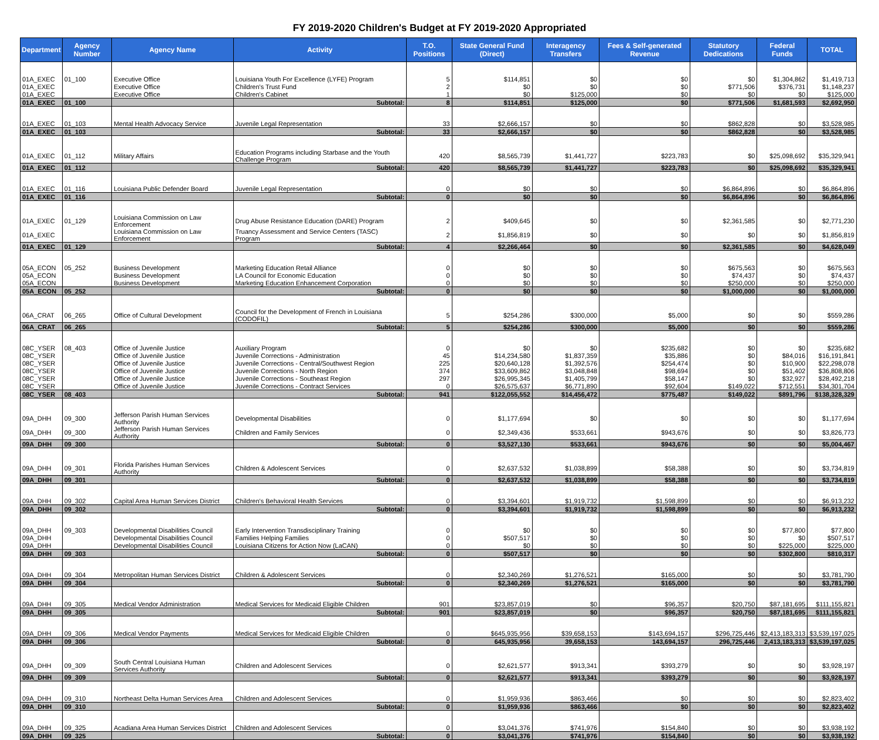FY 2019-2020 Children's Budget at FY 2019-2020 Appropriated
| Department | Agency Number | Agency Name | Activity | T.O. Positions | State General Fund (Direct) | Interagency Transfers | Fees & Self-generated Revenue | Statutory Dedications | Federal Funds | TOTAL |
| --- | --- | --- | --- | --- | --- | --- | --- | --- | --- | --- |
| 01A_EXEC | 01_100 | Executive Office | Louisiana Youth For Excellence (LYFE) Program | 5 | $114,851 | $0 | $0 | $0 | $1,304,862 | $1,419,713 |
| 01A_EXEC | | Executive Office | Children's Trust Fund | 2 | $0 | $0 | $0 | $771,506 | $376,731 | $1,148,237 |
| 01A_EXEC | | Executive Office | Children's Cabinet | 1 | $0 | $125,000 | $0 | $0 | $0 | $125,000 |
| 01A_EXEC | 01_100 | | Subtotal: | 8 | $114,851 | $125,000 | $0 | $771,506 | $1,681,593 | $2,692,950 |
| 01A_EXEC | 01_103 | Mental Health Advocacy Service | Juvenile Legal Representation | 33 | $2,666,157 | $0 | $0 | $862,828 | $0 | $3,528,985 |
| 01A_EXEC | 01_103 | | Subtotal: | 33 | $2,666,157 | $0 | $0 | $862,828 | $0 | $3,528,985 |
| 01A_EXEC | 01_112 | Military Affairs | Education Programs including Starbase and the Youth Challenge Program | 420 | $8,565,739 | $1,441,727 | $223,783 | $0 | $25,098,692 | $35,329,941 |
| 01A_EXEC | 01_112 | | Subtotal: | 420 | $8,565,739 | $1,441,727 | $223,783 | $0 | $25,098,692 | $35,329,941 |
| 01A_EXEC | 01_116 | Louisiana Public Defender Board | Juvenile Legal Representation | 0 | $0 | $0 | $0 | $6,864,896 | $0 | $6,864,896 |
| 01A_EXEC | 01_116 | | Subtotal: | 0 | $0 | $0 | $0 | $6,864,896 | $0 | $6,864,896 |
| 01A_EXEC | 01_129 | Louisiana Commission on Law Enforcement | Drug Abuse Resistance Education (DARE) Program | 2 | $409,645 | $0 | $0 | $2,361,585 | $0 | $2,771,230 |
| 01A_EXEC | | Louisiana Commission on Law Enforcement | Truancy Assessment and Service Centers (TASC) Program | 2 | $1,856,819 | $0 | $0 | $0 | $0 | $1,856,819 |
| 01A_EXEC | 01_129 | | Subtotal: | 4 | $2,266,464 | $0 | $0 | $2,361,585 | $0 | $4,628,049 |
| 05A_ECON | 05_252 | Business Development | Marketing Education Retail Alliance | 0 | $0 | $0 | $0 | $675,563 | $0 | $675,563 |
| 05A_ECON | | Business Development | LA Council for Economic Education | 0 | $0 | $0 | $0 | $74,437 | $0 | $74,437 |
| 05A_ECON | | Business Development | Marketing Education Enhancement Corporation | 0 | $0 | $0 | $0 | $250,000 | $0 | $250,000 |
| 05A_ECON | 05_252 | | Subtotal: | 0 | $0 | $0 | $0 | $1,000,000 | $0 | $1,000,000 |
| 06A_CRAT | 06_265 | Office of Cultural Development | Council for the Development of French in Louisiana (CODOFIL) | 5 | $254,286 | $300,000 | $5,000 | $0 | $0 | $559,286 |
| 06A_CRAT | 06_265 | | Subtotal: | 5 | $254,286 | $300,000 | $5,000 | $0 | $0 | $559,286 |
| 08C_YSER | 08_403 | Office of Juvenile Justice | Auxiliary Program | 0 | $0 | $0 | $235,682 | $0 | $0 | $235,682 |
| 08C_YSER | | Office of Juvenile Justice | Juvenile Corrections - Administration | 45 | $14,234,580 | $1,837,359 | $35,886 | $0 | $84,016 | $16,191,841 |
| 08C_YSER | | Office of Juvenile Justice | Juvenile Corrections - Central/Southwest Region | 225 | $20,640,128 | $1,392,576 | $254,474 | $0 | $10,900 | $22,298,078 |
| 08C_YSER | | Office of Juvenile Justice | Juvenile Corrections - North Region | 374 | $33,609,862 | $3,048,848 | $98,694 | $0 | $51,402 | $36,808,806 |
| 08C_YSER | | Office of Juvenile Justice | Juvenile Corrections - Southeast Region | 297 | $26,995,345 | $1,405,799 | $58,147 | $0 | $32,927 | $28,492,218 |
| 08C_YSER | | Office of Juvenile Justice | Juvenile Corrections - Contract Services | 0 | $26,575,637 | $6,771,890 | $92,604 | $149,022 | $712,551 | $34,301,704 |
| 08C_YSER | 08_403 | | Subtotal: | 941 | $122,055,552 | $14,456,472 | $775,487 | $149,022 | $891,796 | $138,328,329 |
| 09A_DHH | 09_300 | Jefferson Parish Human Services Authority | Developmental Disabilities | 0 | $1,177,694 | $0 | $0 | $0 | $0 | $1,177,694 |
| 09A_DHH | 09_300 | Jefferson Parish Human Services Authority | Children and Family Services | 0 | $2,349,436 | $533,661 | $943,676 | $0 | $0 | $3,826,773 |
| 09A_DHH | 09_300 | | Subtotal: | 0 | $3,527,130 | $533,661 | $943,676 | $0 | $0 | $5,004,467 |
| 09A_DHH | 09_301 | Florida Parishes Human Services Authority | Children & Adolescent Services | 0 | $2,637,532 | $1,038,899 | $58,388 | $0 | $0 | $3,734,819 |
| 09A_DHH | 09_301 | | Subtotal: | 0 | $2,637,532 | $1,038,899 | $58,388 | $0 | $0 | $3,734,819 |
| 09A_DHH | 09_302 | Capital Area Human Services District | Children's Behavioral Health Services | 0 | $3,394,601 | $1,919,732 | $1,598,899 | $0 | $0 | $6,913,232 |
| 09A_DHH | 09_302 | | Subtotal: | 0 | $3,394,601 | $1,919,732 | $1,598,899 | $0 | $0 | $6,913,232 |
| 09A_DHH | 09_303 | Developmental Disabilities Council | Early Intervention Transdisciplinary Training | 0 | $0 | $0 | $0 | $0 | $77,800 | $77,800 |
| 09A_DHH | | Developmental Disabilities Council | Families Helping Families | 0 | $507,517 | $0 | $0 | $0 | $0 | $507,517 |
| 09A_DHH | | Developmental Disabilities Council | Louisiana Citizens for Action Now (LaCAN) | 0 | $0 | $0 | $0 | $0 | $225,000 | $225,000 |
| 09A_DHH | 09_303 | | Subtotal: | 0 | $507,517 | $0 | $0 | $0 | $302,800 | $810,317 |
| 09A_DHH | 09_304 | Metropolitan Human Services District | Children & Adolescent Services | 0 | $2,340,269 | $1,276,521 | $165,000 | $0 | $0 | $3,781,790 |
| 09A_DHH | 09_304 | | Subtotal: | 0 | $2,340,269 | $1,276,521 | $165,000 | $0 | $0 | $3,781,790 |
| 09A_DHH | 09_305 | Medical Vendor Administration | Medical Services for Medicaid Eligible Children | 901 | $23,857,019 | $0 | $96,357 | $20,750 | $87,181,695 | $111,155,821 |
| 09A_DHH | 09_305 | | Subtotal: | 901 | $23,857,019 | $0 | $96,357 | $20,750 | $87,181,695 | $111,155,821 |
| 09A_DHH | 09_306 | Medical Vendor Payments | Medical Services for Medicaid Eligible Children | 0 | $645,935,956 | $39,658,153 | $143,694,157 | $296,725,446 | $2,413,183,313 | $3,539,197,025 |
| 09A_DHH | 09_306 | | Subtotal: | 0 | 645,935,956 | 39,658,153 | 143,694,157 | 296,725,446 | 2,413,183,313 | $3,539,197,025 |
| 09A_DHH | 09_309 | South Central Louisiana Human Services Authority | Children and Adolescent Services | 0 | $2,621,577 | $913,341 | $393,279 | $0 | $0 | $3,928,197 |
| 09A_DHH | 09_309 | | Subtotal: | 0 | $2,621,577 | $913,341 | $393,279 | $0 | $0 | $3,928,197 |
| 09A_DHH | 09_310 | Northeast Delta Human Services Area | Children and Adolescent Services | 0 | $1,959,936 | $863,466 | $0 | $0 | $0 | $2,823,402 |
| 09A_DHH | 09_310 | | Subtotal: | 0 | $1,959,936 | $863,466 | $0 | $0 | $0 | $2,823,402 |
| 09A_DHH | 09_325 | Acadiana Area Human Services District | Children and Adolescent Services | 0 | $3,041,376 | $741,976 | $154,840 | $0 | $0 | $3,938,192 |
| 09A_DHH | 09_325 | | Subtotal: | 0 | $3,041,376 | $741,976 | $154,840 | $0 | $0 | $3,938,192 |